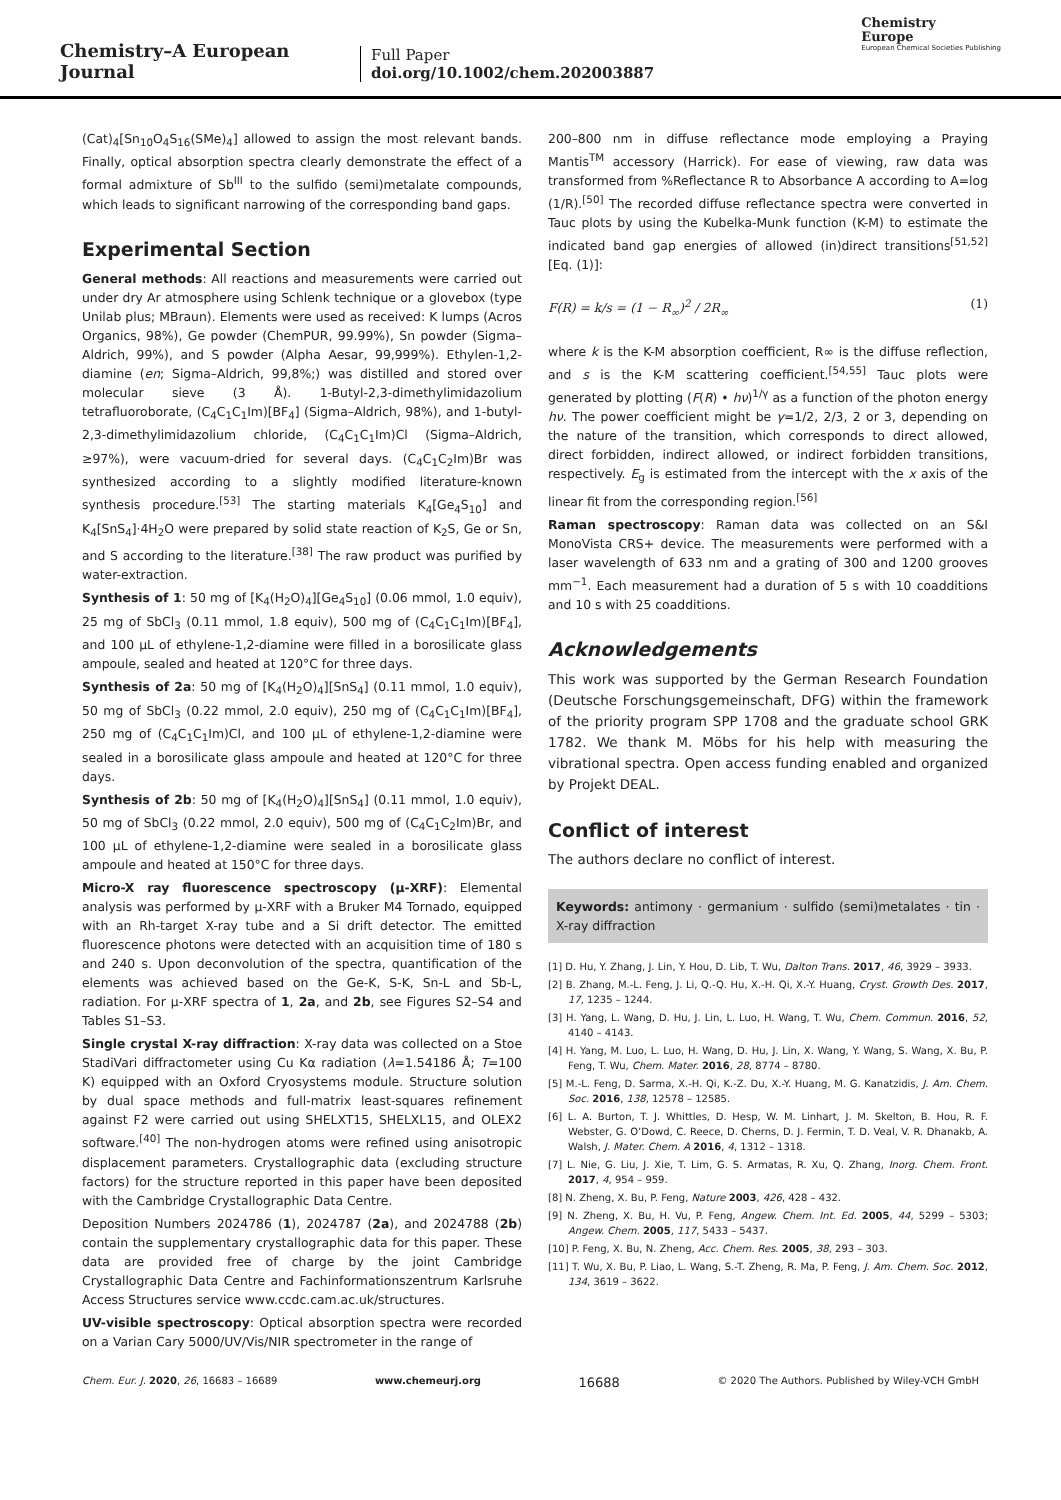Chemistry–A European Journal
Full Paper
doi.org/10.1002/chem.202003887
Chemistry
Europe
European Chemical Societies Publishing
(Cat)<sub>4</sub>[Sn<sub>10</sub>O<sub>4</sub>S<sub>16</sub>(SMe)<sub>4</sub>] allowed to assign the most relevant bands. Finally, optical absorption spectra clearly demonstrate the effect of a formal admixture of Sb<sup>III</sup> to the sulfido (semi)metalate compounds, which leads to significant narrowing of the corresponding band gaps.
Experimental Section
General methods: All reactions and measurements were carried out under dry Ar atmosphere using Schlenk technique or a glovebox (type Unilab plus; MBraun). Elements were used as received: K lumps (Acros Organics, 98%), Ge powder (ChemPUR, 99.99%), Sn powder (Sigma–Aldrich, 99%), and S powder (Alpha Aesar, 99,999%). Ethylen-1,2-diamine (en; Sigma–Aldrich, 99,8%;) was distilled and stored over molecular sieve (3 Å). 1-Butyl-2,3-dimethylimidazolium tetrafluoroborate, (C<sub>4</sub>C<sub>1</sub>C<sub>1</sub>Im)[BF<sub>4</sub>] (Sigma–Aldrich, 98%), and 1-butyl-2,3-dimethylimidazolium chloride, (C<sub>4</sub>C<sub>1</sub>C<sub>1</sub>Im)Cl (Sigma–Aldrich, ≥97%), were vacuum-dried for several days. (C<sub>4</sub>C<sub>1</sub>C<sub>2</sub>Im)Br was synthesized according to a slightly modified literature-known synthesis procedure.<sup>[53]</sup> The starting materials K<sub>4</sub>[Ge<sub>4</sub>S<sub>10</sub>] and K<sub>4</sub>[SnS<sub>4</sub>]·4H<sub>2</sub>O were prepared by solid state reaction of K<sub>2</sub>S, Ge or Sn, and S according to the literature.<sup>[38]</sup> The raw product was purified by water-extraction.
Synthesis of 1: 50 mg of [K<sub>4</sub>(H<sub>2</sub>O)<sub>4</sub>][Ge<sub>4</sub>S<sub>10</sub>] (0.06 mmol, 1.0 equiv), 25 mg of SbCl<sub>3</sub> (0.11 mmol, 1.8 equiv), 500 mg of (C<sub>4</sub>C<sub>1</sub>C<sub>1</sub>Im)[BF<sub>4</sub>], and 100 μL of ethylene-1,2-diamine were filled in a borosilicate glass ampoule, sealed and heated at 120°C for three days.
Synthesis of 2a: 50 mg of [K<sub>4</sub>(H<sub>2</sub>O)<sub>4</sub>][SnS<sub>4</sub>] (0.11 mmol, 1.0 equiv), 50 mg of SbCl<sub>3</sub> (0.22 mmol, 2.0 equiv), 250 mg of (C<sub>4</sub>C<sub>1</sub>C<sub>1</sub>Im)[BF<sub>4</sub>], 250 mg of (C<sub>4</sub>C<sub>1</sub>C<sub>1</sub>Im)Cl, and 100 μL of ethylene-1,2-diamine were sealed in a borosilicate glass ampoule and heated at 120°C for three days.
Synthesis of 2b: 50 mg of [K<sub>4</sub>(H<sub>2</sub>O)<sub>4</sub>][SnS<sub>4</sub>] (0.11 mmol, 1.0 equiv), 50 mg of SbCl<sub>3</sub> (0.22 mmol, 2.0 equiv), 500 mg of (C<sub>4</sub>C<sub>1</sub>C<sub>2</sub>Im)Br, and 100 μL of ethylene-1,2-diamine were sealed in a borosilicate glass ampoule and heated at 150°C for three days.
Micro-X ray fluorescence spectroscopy (μ-XRF): Elemental analysis was performed by μ-XRF with a Bruker M4 Tornado, equipped with an Rh-target X-ray tube and a Si drift detector. The emitted fluorescence photons were detected with an acquisition time of 180 s and 240 s. Upon deconvolution of the spectra, quantification of the elements was achieved based on the Ge-K, S-K, Sn-L and Sb-L, radiation. For μ-XRF spectra of 1, 2a, and 2b, see Figures S2–S4 and Tables S1–S3.
Single crystal X-ray diffraction: X-ray data was collected on a Stoe StadiVari diffractometer using Cu Kα radiation (λ=1.54186 Å; T=100 K) equipped with an Oxford Cryosystems module. Structure solution by dual space methods and full-matrix least-squares refinement against F2 were carried out using SHELXT15, SHELXL15, and OLEX2 software.<sup>[40]</sup> The non-hydrogen atoms were refined using anisotropic displacement parameters. Crystallographic data (excluding structure factors) for the structure reported in this paper have been deposited with the Cambridge Crystallographic Data Centre.
Deposition Numbers 2024786 (1), 2024787 (2a), and 2024788 (2b) contain the supplementary crystallographic data for this paper. These data are provided free of charge by the joint Cambridge Crystallographic Data Centre and Fachinformationszentrum Karlsruhe Access Structures service www.ccdc.cam.ac.uk/structures.
UV-visible spectroscopy: Optical absorption spectra were recorded on a Varian Cary 5000/UV/Vis/NIR spectrometer in the range of
200–800 nm in diffuse reflectance mode employing a Praying Mantis<sup>TM</sup> accessory (Harrick). For ease of viewing, raw data was transformed from %Reflectance R to Absorbance A according to A=log (1/R).<sup>[50]</sup> The recorded diffuse reflectance spectra were converted in Tauc plots by using the Kubelka-Munk function (K-M) to estimate the indicated band gap energies of allowed (in)direct transitions<sup>[51,52]</sup> [Eq. (1)]:
F(R) = k/s = (1 − R<sub>∞</sub>)<sup>2</sup> / 2R<sub>∞</sub> (1)
where k is the K-M absorption coefficient, R∞ is the diffuse reflection, and s is the K-M scattering coefficient.<sup>[54,55]</sup> Tauc plots were generated by plotting (F(R) • hν)<sup>1/γ</sup> as a function of the photon energy hν. The power coefficient might be γ=1/2, 2/3, 2 or 3, depending on the nature of the transition, which corresponds to direct allowed, direct forbidden, indirect allowed, or indirect forbidden transitions, respectively. E<sub>g</sub> is estimated from the intercept with the x axis of the linear fit from the corresponding region.<sup>[56]</sup>
Raman spectroscopy: Raman data was collected on an S&I MonoVista CRS+ device. The measurements were performed with a laser wavelength of 633 nm and a grating of 300 and 1200 grooves mm<sup>−1</sup>. Each measurement had a duration of 5 s with 10 coadditions and 10 s with 25 coadditions.
Acknowledgements
This work was supported by the German Research Foundation (Deutsche Forschungsgemeinschaft, DFG) within the framework of the priority program SPP 1708 and the graduate school GRK 1782. We thank M. Möbs for his help with measuring the vibrational spectra. Open access funding enabled and organized by Projekt DEAL.
Conflict of interest
The authors declare no conflict of interest.
Keywords: antimony · germanium · sulfido (semi)metalates · tin · X-ray diffraction
[1] D. Hu, Y. Zhang, J. Lin, Y. Hou, D. Lib, T. Wu, Dalton Trans. 2017, 46, 3929 – 3933.
[2] B. Zhang, M.-L. Feng, J. Li, Q.-Q. Hu, X.-H. Qi, X.-Y. Huang, Cryst. Growth Des. 2017, 17, 1235 – 1244.
[3] H. Yang, L. Wang, D. Hu, J. Lin, L. Luo, H. Wang, T. Wu, Chem. Commun. 2016, 52, 4140 – 4143.
[4] H. Yang, M. Luo, L. Luo, H. Wang, D. Hu, J. Lin, X. Wang, Y. Wang, S. Wang, X. Bu, P. Feng, T. Wu, Chem. Mater. 2016, 28, 8774 – 8780.
[5] M.-L. Feng, D. Sarma, X.-H. Qi, K.-Z. Du, X.-Y. Huang, M. G. Kanatzidis, J. Am. Chem. Soc. 2016, 138, 12578 – 12585.
[6] L. A. Burton, T. J. Whittles, D. Hesp, W. M. Linhart, J. M. Skelton, B. Hou, R. F. Webster, G. O’Dowd, C. Reece, D. Cherns, D. J. Fermin, T. D. Veal, V. R. Dhanakb, A. Walsh, J. Mater. Chem. A 2016, 4, 1312 – 1318.
[7] L. Nie, G. Liu, J. Xie, T. Lim, G. S. Armatas, R. Xu, Q. Zhang, Inorg. Chem. Front. 2017, 4, 954 – 959.
[8] N. Zheng, X. Bu, P. Feng, Nature 2003, 426, 428 – 432.
[9] N. Zheng, X. Bu, H. Vu, P. Feng, Angew. Chem. Int. Ed. 2005, 44, 5299 – 5303; Angew. Chem. 2005, 117, 5433 – 5437.
[10] P. Feng, X. Bu, N. Zheng, Acc. Chem. Res. 2005, 38, 293 – 303.
[11] T. Wu, X. Bu, P. Liao, L. Wang, S.-T. Zheng, R. Ma, P. Feng, J. Am. Chem. Soc. 2012, 134, 3619 – 3622.
Chem. Eur. J. 2020, 26, 16683 – 16689 www.chemeurj.org 16688 © 2020 The Authors. Published by Wiley-VCH GmbH